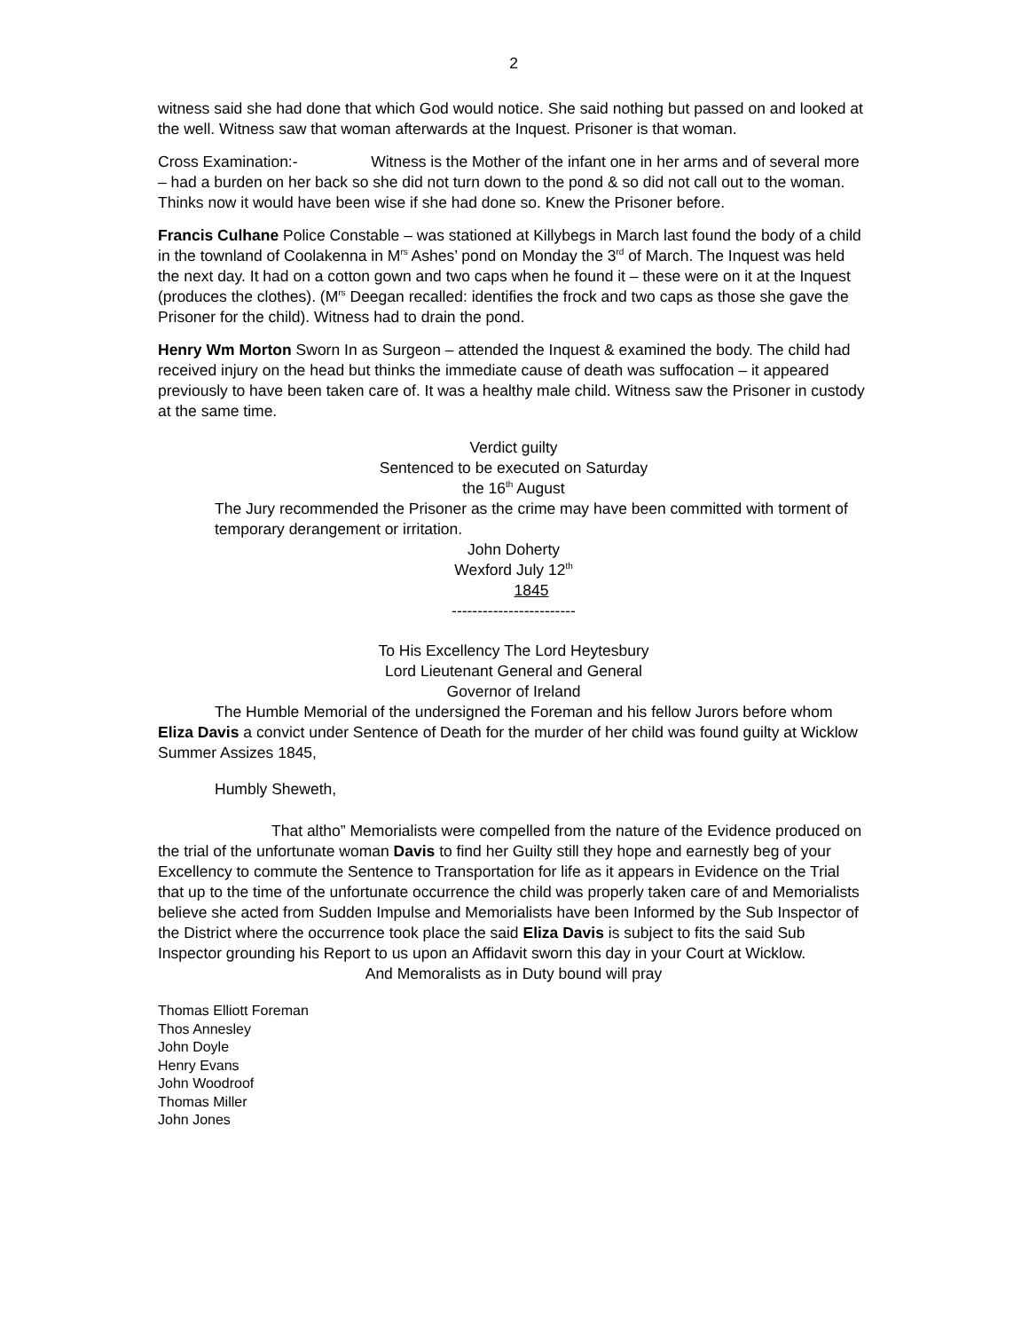2
witness said she had done that which God would notice. She said nothing but passed on and looked at the well. Witness saw that woman afterwards at the Inquest. Prisoner is that woman.
Cross Examination:- Witness is the Mother of the infant one in her arms and of several more – had a burden on her back so she did not turn down to the pond & so did not call out to the woman. Thinks now it would have been wise if she had done so. Knew the Prisoner before.
Francis Culhane Police Constable – was stationed at Killybegs in March last found the body of a child in the townland of Coolakenna in M<sup>rs</sup> Ashes’ pond on Monday the 3<sup>rd</sup> of March. The Inquest was held the next day. It had on a cotton gown and two caps when he found it – these were on it at the Inquest (produces the clothes). (M<sup>rs</sup> Deegan recalled: identifies the frock and two caps as those she gave the Prisoner for the child). Witness had to drain the pond.
Henry Wm Morton Sworn In as Surgeon – attended the Inquest & examined the body. The child had received injury on the head but thinks the immediate cause of death was suffocation – it appeared previously to have been taken care of. It was a healthy male child. Witness saw the Prisoner in custody at the same time.
Verdict guilty
Sentenced to be executed on Saturday
the 16<sup>th</sup> August
The Jury recommended the Prisoner as the crime may have been committed with torment of temporary derangement or irritation.
John Doherty
Wexford July 12<sup>th</sup>
1845
------------------------
To His Excellency The Lord Heytesbury
Lord Lieutenant General and General
Governor of Ireland
The Humble Memorial of the undersigned the Foreman and his fellow Jurors before whom Eliza Davis a convict under Sentence of Death for the murder of her child was found guilty at Wicklow Summer Assizes 1845,
Humbly Sheweth,
That altho” Memorialists were compelled from the nature of the Evidence produced on the trial of the unfortunate woman Davis to find her Guilty still they hope and earnestly beg of your Excellency to commute the Sentence to Transportation for life as it appears in Evidence on the Trial that up to the time of the unfortunate occurrence the child was properly taken care of and Memorialists believe she acted from Sudden Impulse and Memorialists have been Informed by the Sub Inspector of the District where the occurrence took place the said Eliza Davis is subject to fits the said Sub Inspector grounding his Report to us upon an Affidavit sworn this day in your Court at Wicklow.
And Memoralists as in Duty bound will pray
Thomas Elliott Foreman
Thos Annesley
John Doyle
Henry Evans
John Woodroof
Thomas Miller
John Jones